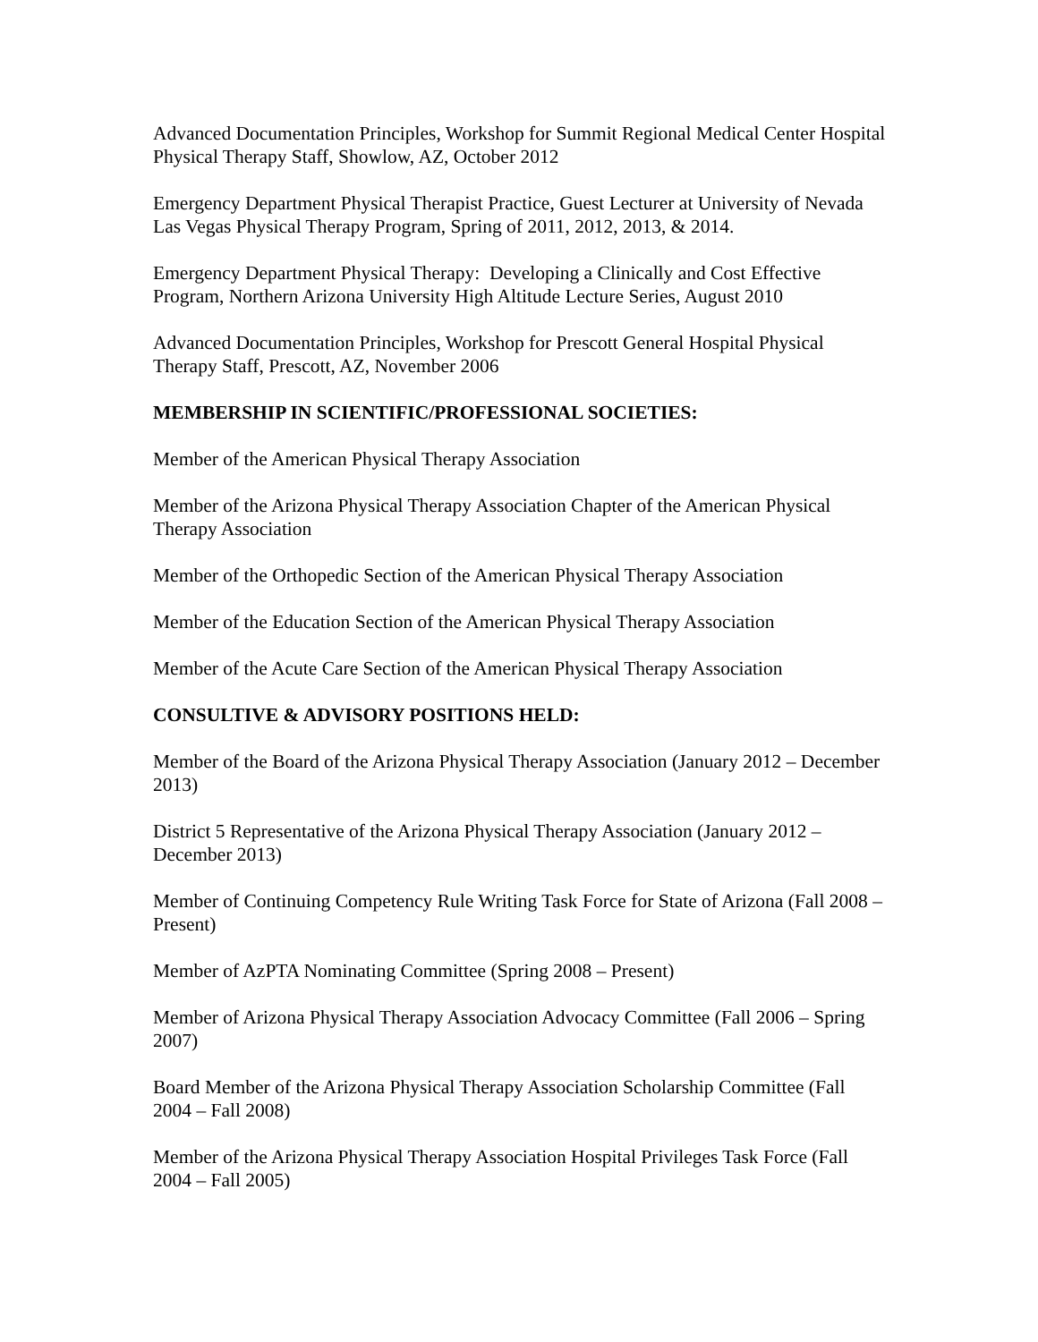Advanced Documentation Principles, Workshop for Summit Regional Medical Center Hospital Physical Therapy Staff, Showlow, AZ, October 2012
Emergency Department Physical Therapist Practice, Guest Lecturer at University of Nevada Las Vegas Physical Therapy Program, Spring of 2011, 2012, 2013, & 2014.
Emergency Department Physical Therapy: Developing a Clinically and Cost Effective Program, Northern Arizona University High Altitude Lecture Series, August 2010
Advanced Documentation Principles, Workshop for Prescott General Hospital Physical Therapy Staff, Prescott, AZ, November 2006
MEMBERSHIP IN SCIENTIFIC/PROFESSIONAL SOCIETIES:
Member of the American Physical Therapy Association
Member of the Arizona Physical Therapy Association Chapter of the American Physical Therapy Association
Member of the Orthopedic Section of the American Physical Therapy Association
Member of the Education Section of the American Physical Therapy Association
Member of the Acute Care Section of the American Physical Therapy Association
CONSULTIVE & ADVISORY POSITIONS HELD:
Member of the Board of the Arizona Physical Therapy Association (January 2012 – December 2013)
District 5 Representative of the Arizona Physical Therapy Association (January 2012 – December 2013)
Member of Continuing Competency Rule Writing Task Force for State of Arizona (Fall 2008 – Present)
Member of AzPTA Nominating Committee (Spring 2008 – Present)
Member of Arizona Physical Therapy Association Advocacy Committee (Fall 2006 – Spring 2007)
Board Member of the Arizona Physical Therapy Association Scholarship Committee (Fall 2004 – Fall 2008)
Member of the Arizona Physical Therapy Association Hospital Privileges Task Force (Fall 2004 – Fall 2005)